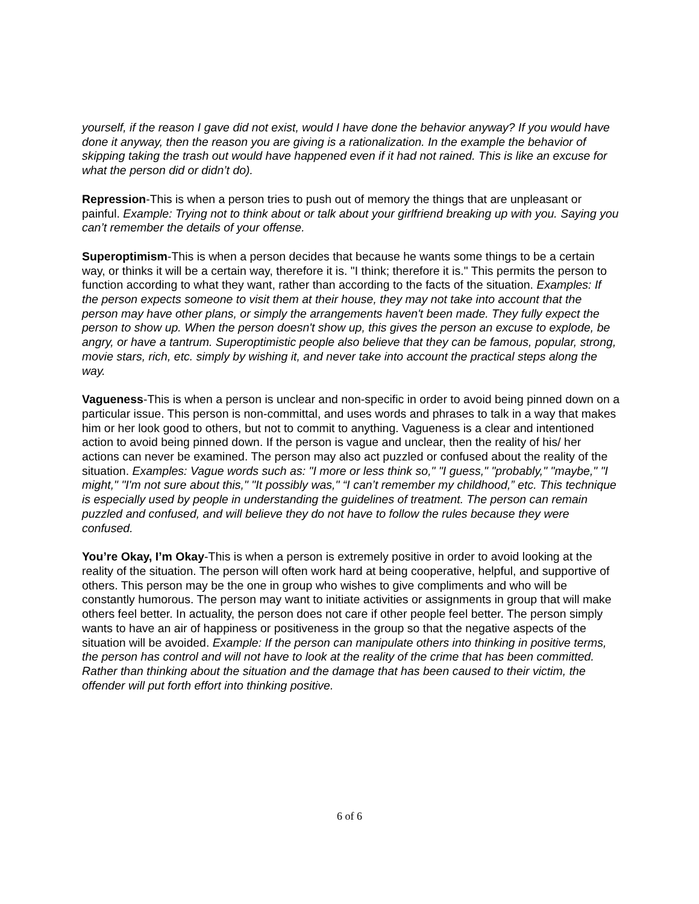yourself, if the reason I gave did not exist, would I have done the behavior anyway? If you would have done it anyway, then the reason you are giving is a rationalization. In the example the behavior of skipping taking the trash out would have happened even if it had not rained. This is like an excuse for what the person did or didn’t do).
Repression-This is when a person tries to push out of memory the things that are unpleasant or painful. Example: Trying not to think about or talk about your girlfriend breaking up with you. Saying you can’t remember the details of your offense.
Superoptimism-This is when a person decides that because he wants some things to be a certain way, or thinks it will be a certain way, therefore it is. "I think; therefore it is." This permits the person to function according to what they want, rather than according to the facts of the situation. Examples: If the person expects someone to visit them at their house, they may not take into account that the person may have other plans, or simply the arrangements haven't been made. They fully expect the person to show up. When the person doesn't show up, this gives the person an excuse to explode, be angry, or have a tantrum. Superoptimistic people also believe that they can be famous, popular, strong, movie stars, rich, etc. simply by wishing it, and never take into account the practical steps along the way.
Vagueness-This is when a person is unclear and non-specific in order to avoid being pinned down on a particular issue. This person is non-committal, and uses words and phrases to talk in a way that makes him or her look good to others, but not to commit to anything. Vagueness is a clear and intentioned action to avoid being pinned down. If the person is vague and unclear, then the reality of his/ her actions can never be examined. The person may also act puzzled or confused about the reality of the situation. Examples: Vague words such as: "I more or less think so," "I guess," "probably," "maybe," "I might," "I'm not sure about this," "It possibly was," “I can’t remember my childhood,” etc. This technique is especially used by people in understanding the guidelines of treatment. The person can remain puzzled and confused, and will believe they do not have to follow the rules because they were confused.
You’re Okay, I’m Okay-This is when a person is extremely positive in order to avoid looking at the reality of the situation. The person will often work hard at being cooperative, helpful, and supportive of others. This person may be the one in group who wishes to give compliments and who will be constantly humorous. The person may want to initiate activities or assignments in group that will make others feel better. In actuality, the person does not care if other people feel better. The person simply wants to have an air of happiness or positiveness in the group so that the negative aspects of the situation will be avoided. Example: If the person can manipulate others into thinking in positive terms, the person has control and will not have to look at the reality of the crime that has been committed. Rather than thinking about the situation and the damage that has been caused to their victim, the offender will put forth effort into thinking positive.
6 of 6